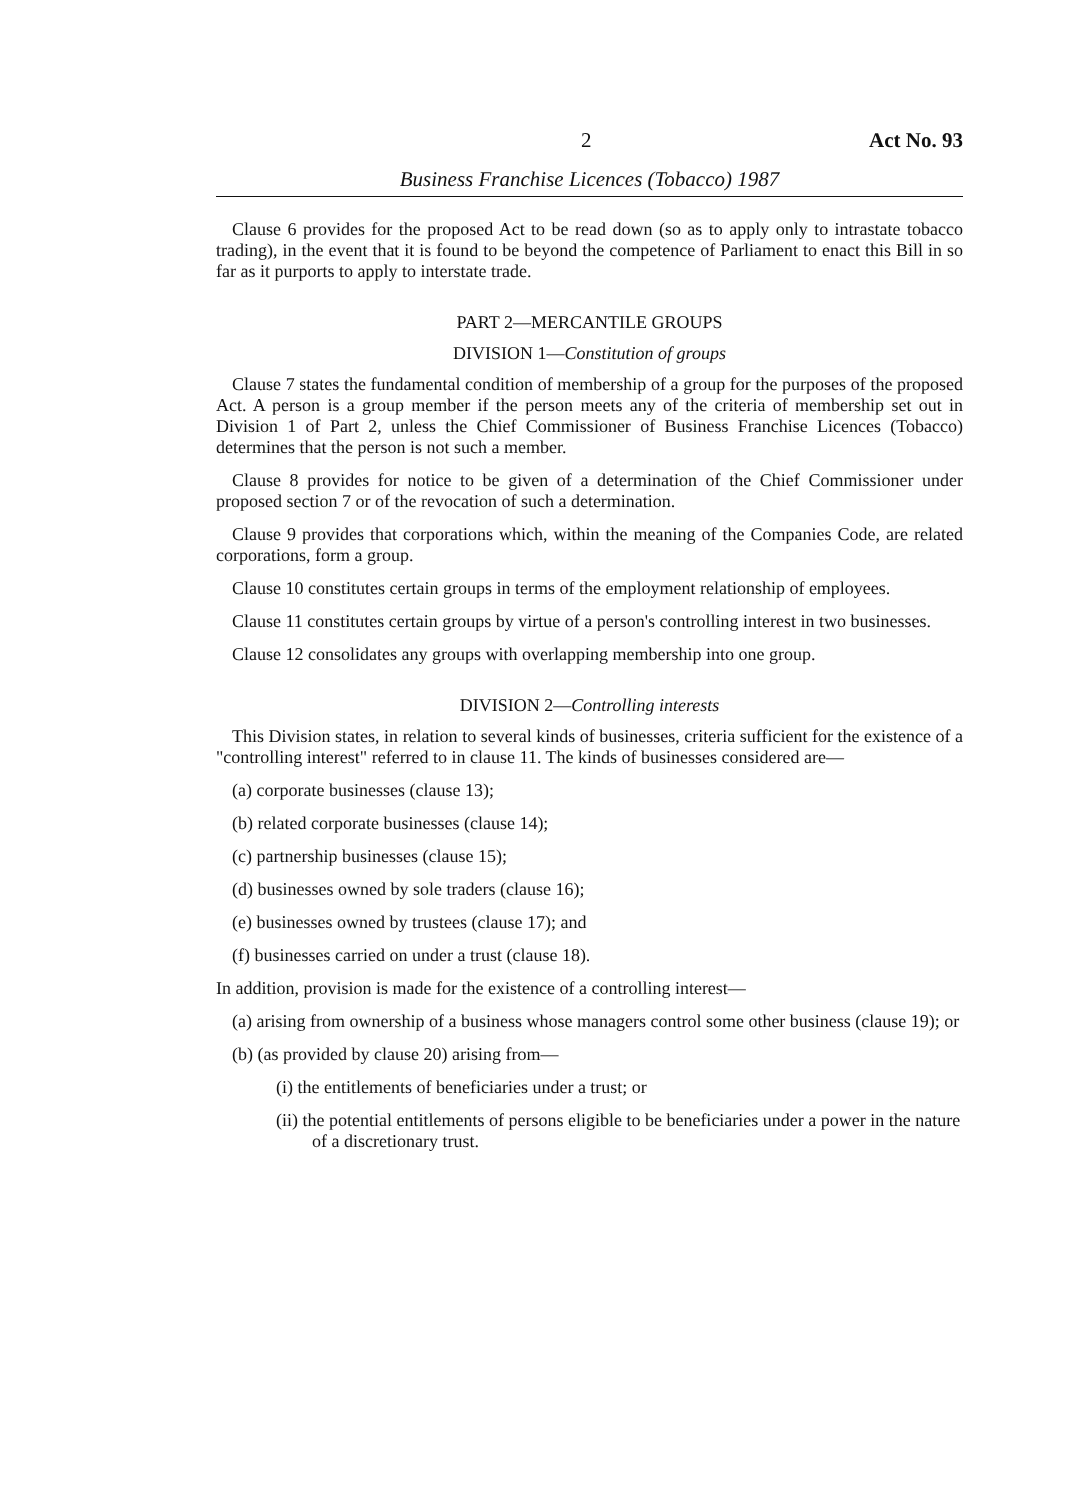2 Act No. 93
Business Franchise Licences (Tobacco) 1987
Clause 6 provides for the proposed Act to be read down (so as to apply only to intrastate tobacco trading), in the event that it is found to be beyond the competence of Parliament to enact this Bill in so far as it purports to apply to interstate trade.
PART 2—MERCANTILE GROUPS
DIVISION 1—Constitution of groups
Clause 7 states the fundamental condition of membership of a group for the purposes of the proposed Act. A person is a group member if the person meets any of the criteria of membership set out in Division 1 of Part 2, unless the Chief Commissioner of Business Franchise Licences (Tobacco) determines that the person is not such a member.
Clause 8 provides for notice to be given of a determination of the Chief Commissioner under proposed section 7 or of the revocation of such a determination.
Clause 9 provides that corporations which, within the meaning of the Companies Code, are related corporations, form a group.
Clause 10 constitutes certain groups in terms of the employment relationship of employees.
Clause 11 constitutes certain groups by virtue of a person's controlling interest in two businesses.
Clause 12 consolidates any groups with overlapping membership into one group.
DIVISION 2—Controlling interests
This Division states, in relation to several kinds of businesses, criteria sufficient for the existence of a "controlling interest" referred to in clause 11. The kinds of businesses considered are—
(a) corporate businesses (clause 13);
(b) related corporate businesses (clause 14);
(c) partnership businesses (clause 15);
(d) businesses owned by sole traders (clause 16);
(e) businesses owned by trustees (clause 17); and
(f) businesses carried on under a trust (clause 18).
In addition, provision is made for the existence of a controlling interest—
(a) arising from ownership of a business whose managers control some other business (clause 19); or
(b) (as provided by clause 20) arising from—
(i) the entitlements of beneficiaries under a trust; or
(ii) the potential entitlements of persons eligible to be beneficiaries under a power in the nature of a discretionary trust.